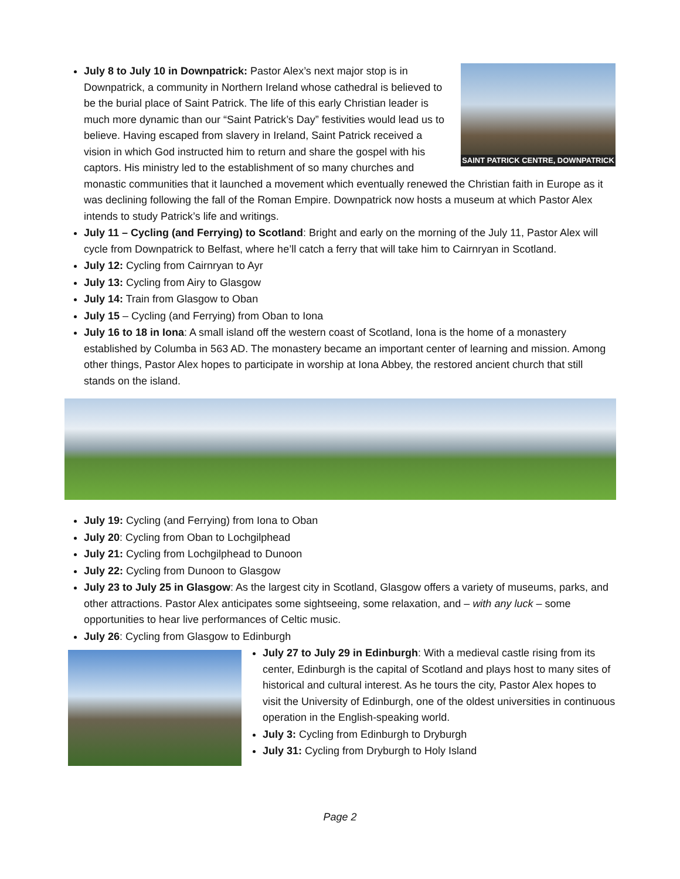SAINT PATRICK CENTRE, DOWNPATRICK
July 8 to July 10 in Downpatrick: Pastor Alex’s next major stop is in Downpatrick, a community in Northern Ireland whose cathedral is believed to be the burial place of Saint Patrick. The life of this early Christian leader is much more dynamic than our “Saint Patrick’s Day” festivities would lead us to believe. Having escaped from slavery in Ireland, Saint Patrick received a vision in which God instructed him to return and share the gospel with his captors. His ministry led to the establishment of so many churches and monastic communities that it launched a movement which eventually renewed the Christian faith in Europe as it was declining following the fall of the Roman Empire. Downpatrick now hosts a museum at which Pastor Alex intends to study Patrick’s life and writings.
July 11 – Cycling (and Ferrying) to Scotland: Bright and early on the morning of the July 11, Pastor Alex will cycle from Downpatrick to Belfast, where he’ll catch a ferry that will take him to Cairnryan in Scotland.
July 12: Cycling from Cairnryan to Ayr
July 13: Cycling from Airy to Glasgow
July 14: Train from Glasgow to Oban
July 15 – Cycling (and Ferrying) from Oban to Iona
July 16 to 18 in Iona: A small island off the western coast of Scotland, Iona is the home of a monastery established by Columba in 563 AD. The monastery became an important center of learning and mission. Among other things, Pastor Alex hopes to participate in worship at Iona Abbey, the restored ancient church that still stands on the island.
July 19: Cycling (and Ferrying) from Iona to Oban
July 20: Cycling from Oban to Lochgilphead
July 21: Cycling from Lochgilphead to Dunoon
July 22: Cycling from Dunoon to Glasgow
July 23 to July 25 in Glasgow: As the largest city in Scotland, Glasgow offers a variety of museums, parks, and other attractions. Pastor Alex anticipates some sightseeing, some relaxation, and – with any luck – some opportunities to hear live performances of Celtic music.
July 26: Cycling from Glasgow to Edinburgh
July 27 to July 29 in Edinburgh: With a medieval castle rising from its center, Edinburgh is the capital of Scotland and plays host to many sites of historical and cultural interest. As he tours the city, Pastor Alex hopes to visit the University of Edinburgh, one of the oldest universities in continuous operation in the English-speaking world.
July 3: Cycling from Edinburgh to Dryburgh
July 31: Cycling from Dryburgh to Holy Island
Page 2